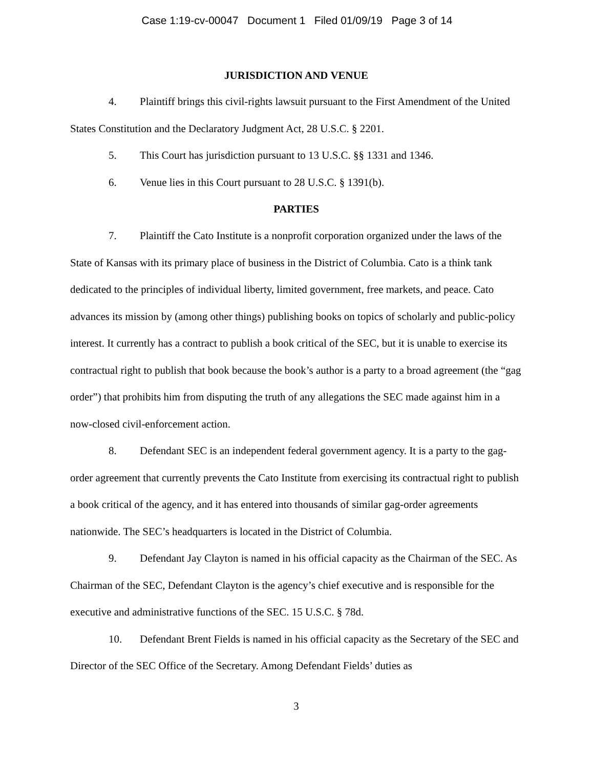Case 1:19-cv-00047 Document 1 Filed 01/09/19 Page 3 of 14
JURISDICTION AND VENUE
4. Plaintiff brings this civil-rights lawsuit pursuant to the First Amendment of the United States Constitution and the Declaratory Judgment Act, 28 U.S.C. § 2201.
5. This Court has jurisdiction pursuant to 13 U.S.C. §§ 1331 and 1346.
6. Venue lies in this Court pursuant to 28 U.S.C. § 1391(b).
PARTIES
7. Plaintiff the Cato Institute is a nonprofit corporation organized under the laws of the State of Kansas with its primary place of business in the District of Columbia. Cato is a think tank dedicated to the principles of individual liberty, limited government, free markets, and peace. Cato advances its mission by (among other things) publishing books on topics of scholarly and public-policy interest. It currently has a contract to publish a book critical of the SEC, but it is unable to exercise its contractual right to publish that book because the book’s author is a party to a broad agreement (the “gag order”) that prohibits him from disputing the truth of any allegations the SEC made against him in a now-closed civil-enforcement action.
8. Defendant SEC is an independent federal government agency. It is a party to the gag-order agreement that currently prevents the Cato Institute from exercising its contractual right to publish a book critical of the agency, and it has entered into thousands of similar gag-order agreements nationwide. The SEC’s headquarters is located in the District of Columbia.
9. Defendant Jay Clayton is named in his official capacity as the Chairman of the SEC. As Chairman of the SEC, Defendant Clayton is the agency’s chief executive and is responsible for the executive and administrative functions of the SEC. 15 U.S.C. § 78d.
10. Defendant Brent Fields is named in his official capacity as the Secretary of the SEC and Director of the SEC Office of the Secretary. Among Defendant Fields’ duties as
3